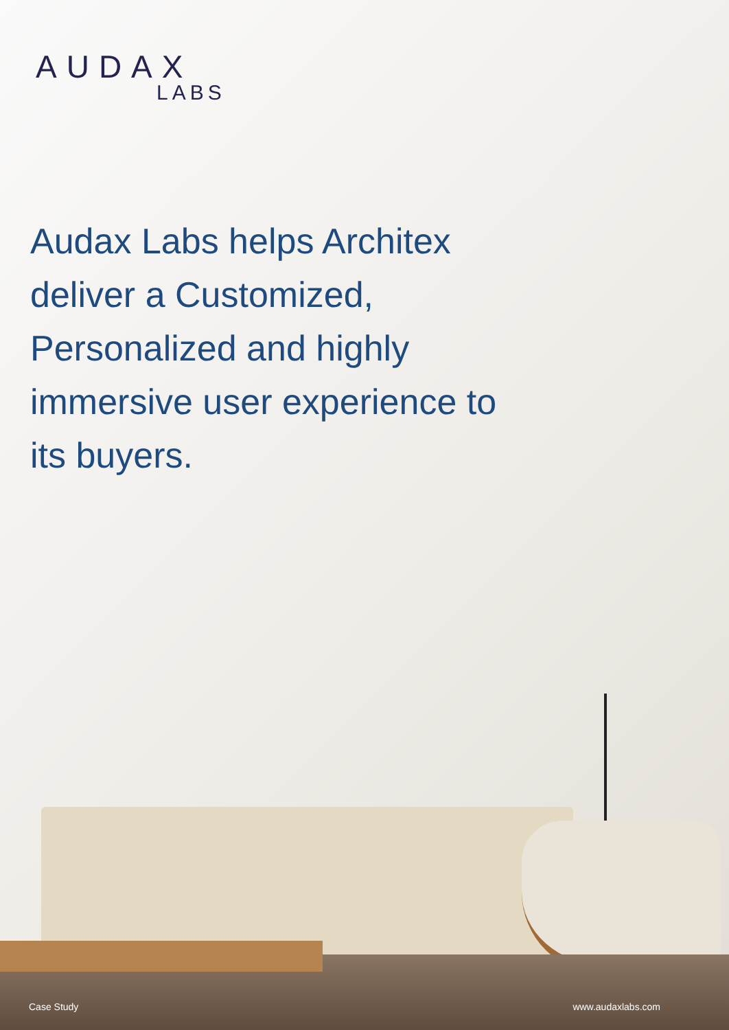AUDAX
LABS
Audax Labs helps Architex deliver a Customized, Personalized and highly immersive user experience to its buyers.
Case Study www.audaxlabs.com